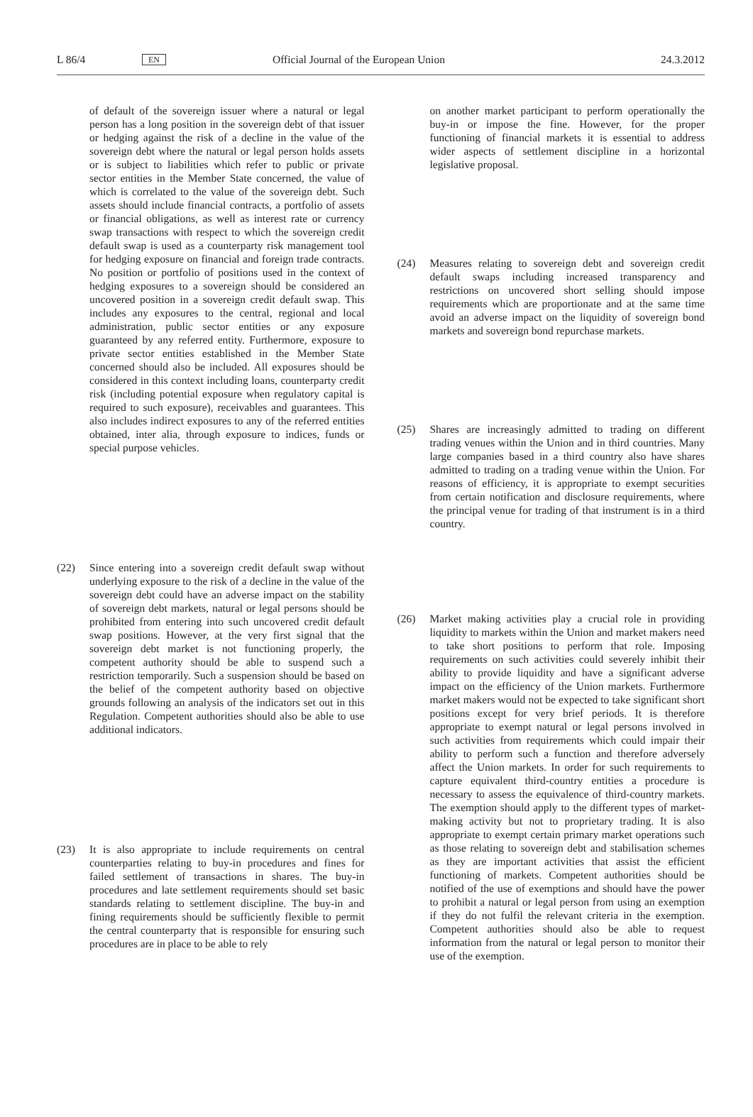L 86/4 EN Official Journal of the European Union 24.3.2012
of default of the sovereign issuer where a natural or legal person has a long position in the sovereign debt of that issuer or hedging against the risk of a decline in the value of the sovereign debt where the natural or legal person holds assets or is subject to liabilities which refer to public or private sector entities in the Member State concerned, the value of which is correlated to the value of the sovereign debt. Such assets should include financial contracts, a portfolio of assets or financial obligations, as well as interest rate or currency swap transactions with respect to which the sovereign credit default swap is used as a counterparty risk management tool for hedging exposure on financial and foreign trade contracts. No position or portfolio of positions used in the context of hedging exposures to a sovereign should be considered an uncovered position in a sovereign credit default swap. This includes any exposures to the central, regional and local administration, public sector entities or any exposure guaranteed by any referred entity. Furthermore, exposure to private sector entities established in the Member State concerned should also be included. All exposures should be considered in this context including loans, counterparty credit risk (including potential exposure when regulatory capital is required to such exposure), receivables and guarantees. This also includes indirect exposures to any of the referred entities obtained, inter alia, through exposure to indices, funds or special purpose vehicles.
(22) Since entering into a sovereign credit default swap without underlying exposure to the risk of a decline in the value of the sovereign debt could have an adverse impact on the stability of sovereign debt markets, natural or legal persons should be prohibited from entering into such uncovered credit default swap positions. However, at the very first signal that the sovereign debt market is not functioning properly, the competent authority should be able to suspend such a restriction temporarily. Such a suspension should be based on the belief of the competent authority based on objective grounds following an analysis of the indicators set out in this Regulation. Competent authorities should also be able to use additional indicators.
(23) It is also appropriate to include requirements on central counterparties relating to buy-in procedures and fines for failed settlement of transactions in shares. The buy-in procedures and late settlement requirements should set basic standards relating to settlement discipline. The buy-in and fining requirements should be sufficiently flexible to permit the central counterparty that is responsible for ensuring such procedures are in place to be able to rely
on another market participant to perform operationally the buy-in or impose the fine. However, for the proper functioning of financial markets it is essential to address wider aspects of settlement discipline in a horizontal legislative proposal.
(24) Measures relating to sovereign debt and sovereign credit default swaps including increased transparency and restrictions on uncovered short selling should impose requirements which are proportionate and at the same time avoid an adverse impact on the liquidity of sovereign bond markets and sovereign bond repurchase markets.
(25) Shares are increasingly admitted to trading on different trading venues within the Union and in third countries. Many large companies based in a third country also have shares admitted to trading on a trading venue within the Union. For reasons of efficiency, it is appropriate to exempt securities from certain notification and disclosure requirements, where the principal venue for trading of that instrument is in a third country.
(26) Market making activities play a crucial role in providing liquidity to markets within the Union and market makers need to take short positions to perform that role. Imposing requirements on such activities could severely inhibit their ability to provide liquidity and have a significant adverse impact on the efficiency of the Union markets. Furthermore market makers would not be expected to take significant short positions except for very brief periods. It is therefore appropriate to exempt natural or legal persons involved in such activities from requirements which could impair their ability to perform such a function and therefore adversely affect the Union markets. In order for such requirements to capture equivalent third-country entities a procedure is necessary to assess the equivalence of third-country markets. The exemption should apply to the different types of market-making activity but not to proprietary trading. It is also appropriate to exempt certain primary market operations such as those relating to sovereign debt and stabilisation schemes as they are important activities that assist the efficient functioning of markets. Competent authorities should be notified of the use of exemptions and should have the power to prohibit a natural or legal person from using an exemption if they do not fulfil the relevant criteria in the exemption. Competent authorities should also be able to request information from the natural or legal person to monitor their use of the exemption.